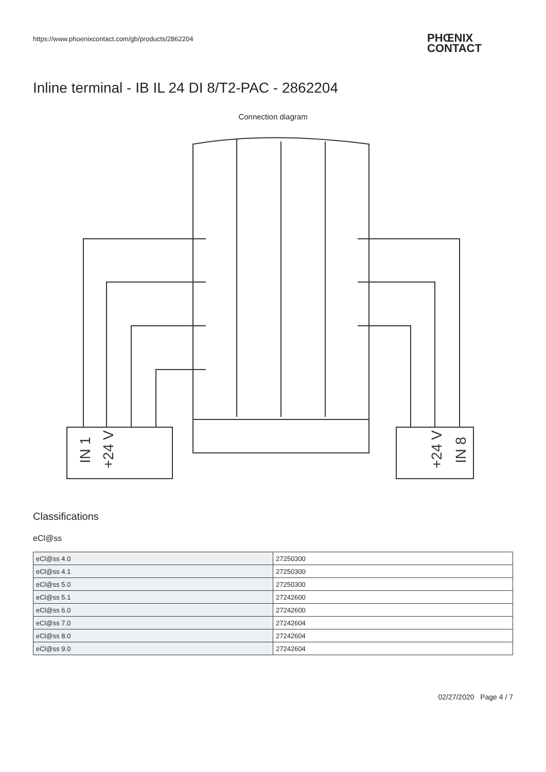https://www.phoenixcontact.com/gb/products/2862204
PHŒNIX
CONTACT
Inline terminal - IB IL 24 DI 8/T2-PAC - 2862204
Connection diagram
IN 1
+24 V
+24 V
IN 8
Classifications
eCl@ss
| eCl@ss 4.0 | 27250300 |
| eCl@ss 4.1 | 27250300 |
| eCl@ss 5.0 | 27250300 |
| eCl@ss 5.1 | 27242600 |
| eCl@ss 6.0 | 27242600 |
| eCl@ss 7.0 | 27242604 |
| eCl@ss 8.0 | 27242604 |
| eCl@ss 9.0 | 27242604 |
02/27/2020 Page 4 / 7